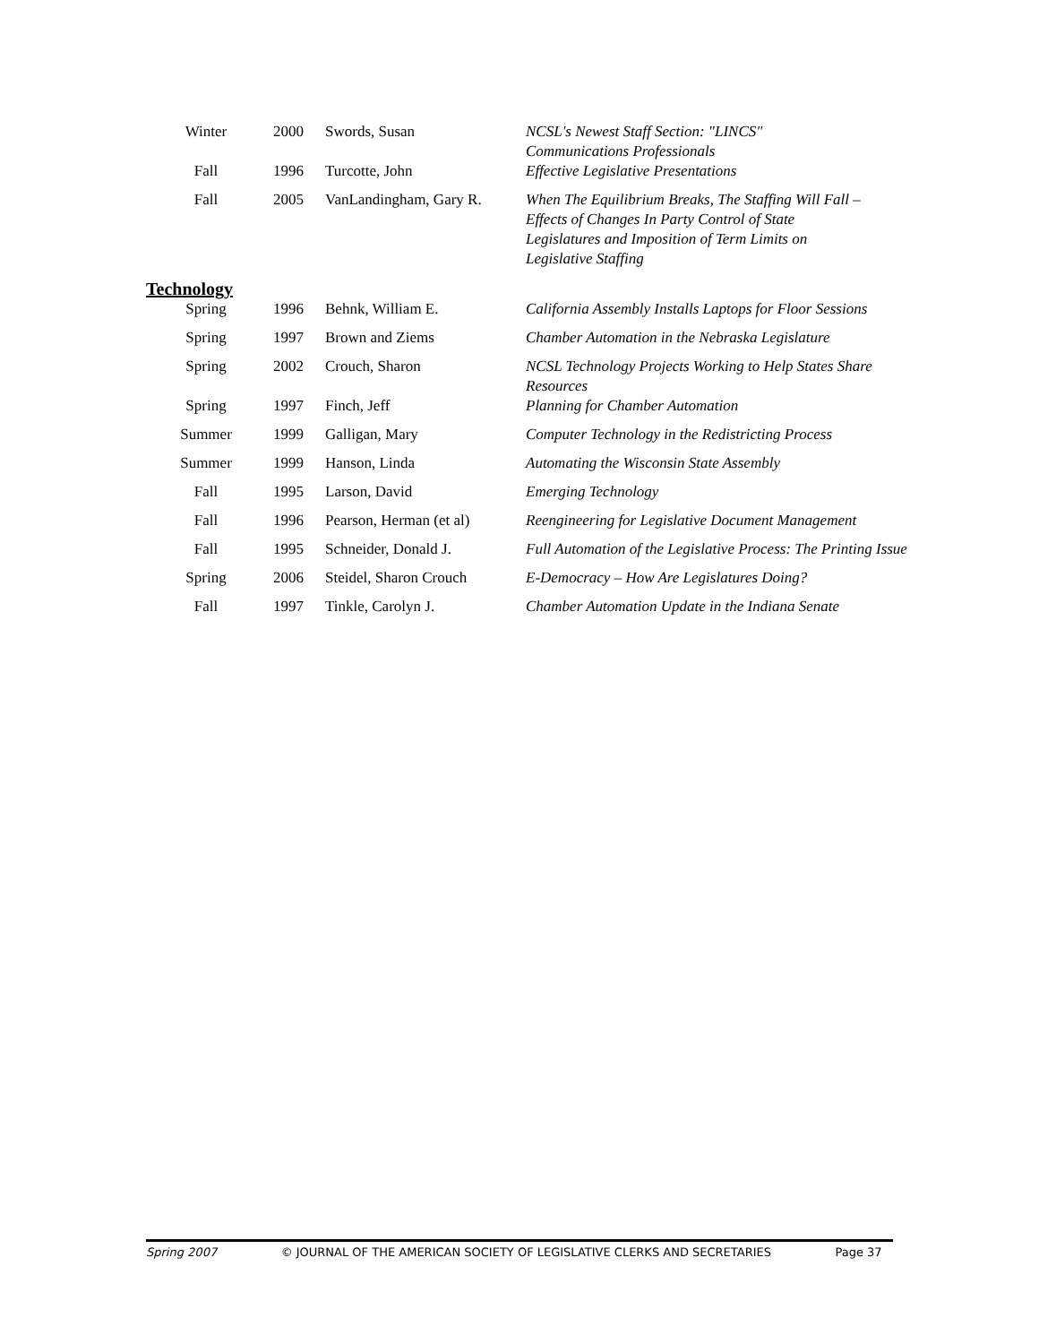| Winter | 2000 | Swords, Susan | NCSL's Newest Staff Section: "LINCS" Communications Professionals |
| Fall | 1996 | Turcotte, John | Effective Legislative Presentations |
| Fall | 2005 | VanLandingham, Gary R. | When The Equilibrium Breaks, The Staffing Will Fall – Effects of Changes In Party Control of State Legislatures and Imposition of Term Limits on Legislative Staffing |
Technology
| Spring | 1996 | Behnk, William E. | California Assembly Installs Laptops for Floor Sessions |
| Spring | 1997 | Brown and Ziems | Chamber Automation in the Nebraska Legislature |
| Spring | 2002 | Crouch, Sharon | NCSL Technology Projects Working to Help States Share Resources |
| Spring | 1997 | Finch, Jeff | Planning for Chamber Automation |
| Summer | 1999 | Galligan, Mary | Computer Technology in the Redistricting Process |
| Summer | 1999 | Hanson, Linda | Automating the Wisconsin State Assembly |
| Fall | 1995 | Larson, David | Emerging Technology |
| Fall | 1996 | Pearson, Herman (et al) | Reengineering for Legislative Document Management |
| Fall | 1995 | Schneider, Donald J. | Full Automation of the Legislative Process: The Printing Issue |
| Spring | 2006 | Steidel, Sharon Crouch | E-Democracy – How Are Legislatures Doing? |
| Fall | 1997 | Tinkle, Carolyn J. | Chamber Automation Update in the Indiana Senate |
Spring 2007 © JOURNAL OF THE AMERICAN SOCIETY OF LEGISLATIVE CLERKS AND SECRETARIES Page 37